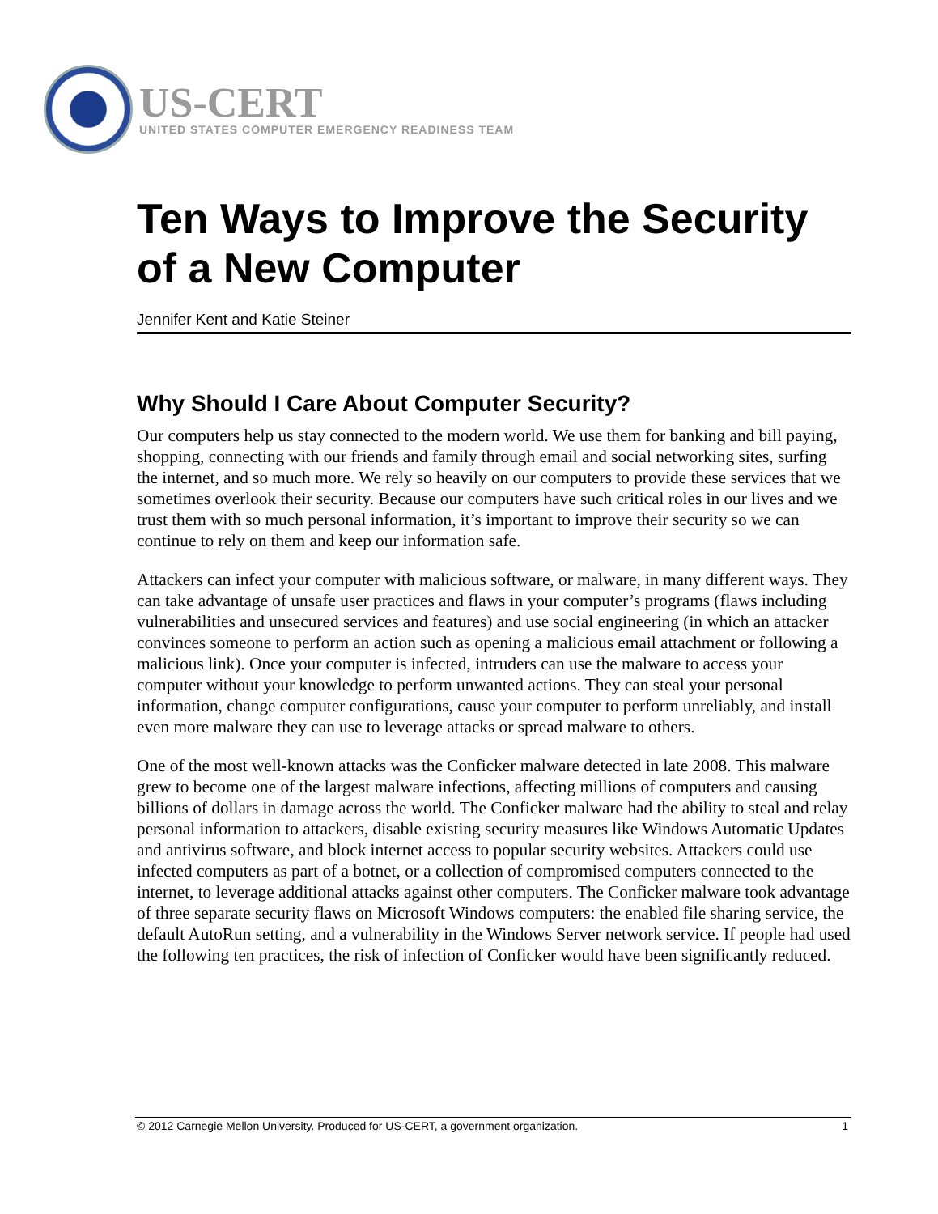US-CERT
UNITED STATES COMPUTER EMERGENCY READINESS TEAM
Ten Ways to Improve the Security of a New Computer
Jennifer Kent and Katie Steiner
Why Should I Care About Computer Security?
Our computers help us stay connected to the modern world. We use them for banking and bill paying, shopping, connecting with our friends and family through email and social networking sites, surfing the internet, and so much more. We rely so heavily on our computers to provide these services that we sometimes overlook their security. Because our computers have such critical roles in our lives and we trust them with so much personal information, it’s important to improve their security so we can continue to rely on them and keep our information safe.
Attackers can infect your computer with malicious software, or malware, in many different ways. They can take advantage of unsafe user practices and flaws in your computer’s programs (flaws including vulnerabilities and unsecured services and features) and use social engineering (in which an attacker convinces someone to perform an action such as opening a malicious email attachment or following a malicious link). Once your computer is infected, intruders can use the malware to access your computer without your knowledge to perform unwanted actions. They can steal your personal information, change computer configurations, cause your computer to perform unreliably, and install even more malware they can use to leverage attacks or spread malware to others.
One of the most well-known attacks was the Conficker malware detected in late 2008. This malware grew to become one of the largest malware infections, affecting millions of computers and causing billions of dollars in damage across the world. The Conficker malware had the ability to steal and relay personal information to attackers, disable existing security measures like Windows Automatic Updates and antivirus software, and block internet access to popular security websites. Attackers could use infected computers as part of a botnet, or a collection of compromised computers connected to the internet, to leverage additional attacks against other computers. The Conficker malware took advantage of three separate security flaws on Microsoft Windows computers: the enabled file sharing service, the default AutoRun setting, and a vulnerability in the Windows Server network service. If people had used the following ten practices, the risk of infection of Conficker would have been significantly reduced.
© 2012 Carnegie Mellon University. Produced for US-CERT, a government organization. 1